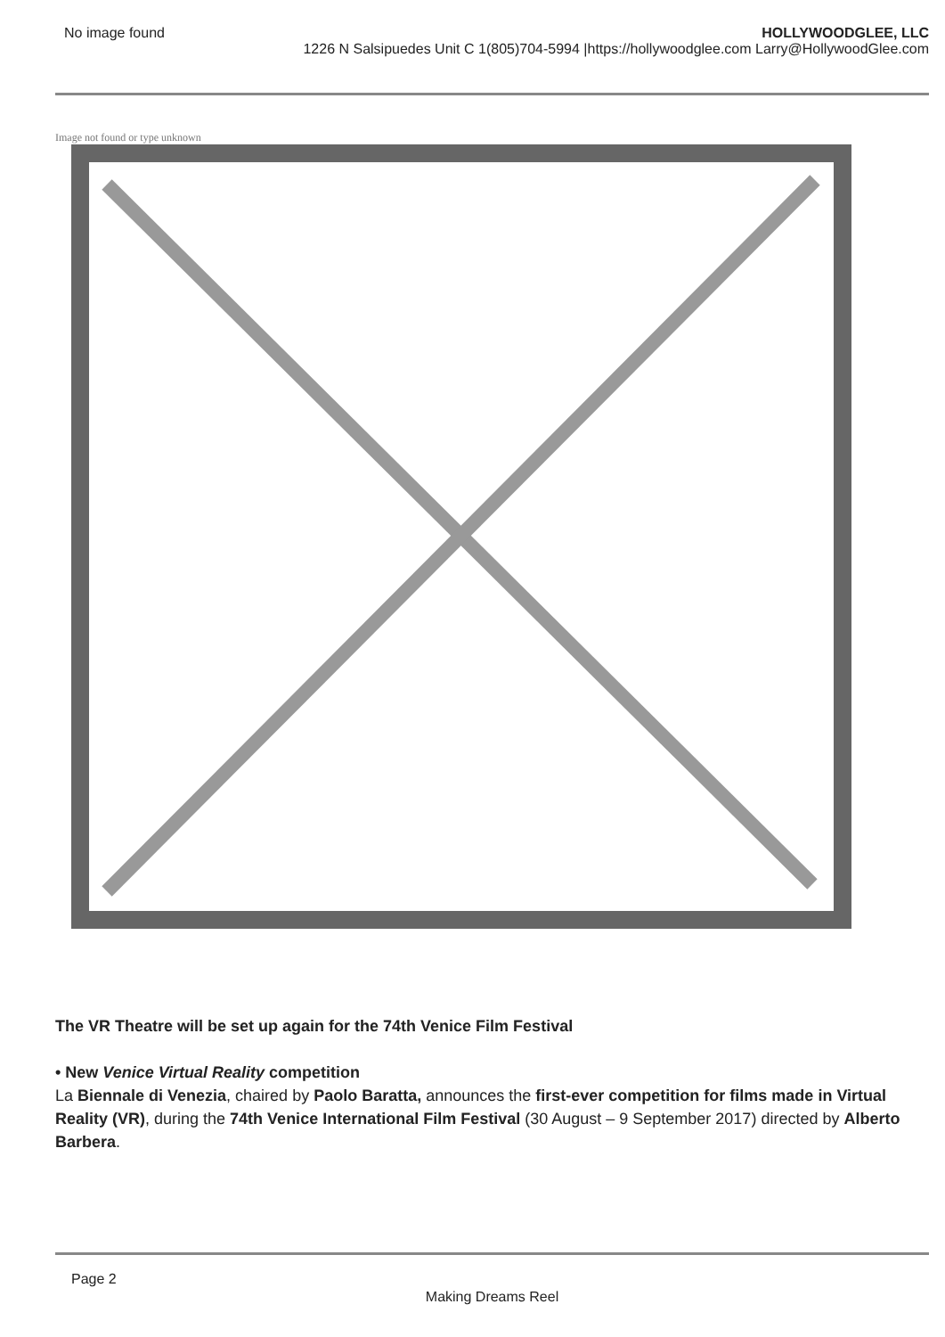No image found HOLLYWOODGLEE, LLC
1226 N Salsipuedes Unit C 1(805)704-5994 |https://hollywoodglee.com Larry@HollywoodGlee.com
Image not found or type unknown
The VR Theatre will be set up again for the 74th Venice Film Festival
• New Venice Virtual Reality competition
La Biennale di Venezia, chaired by Paolo Baratta, announces the first-ever competition for films made in Virtual Reality (VR), during the 74th Venice International Film Festival (30 August – 9 September 2017) directed by Alberto Barbera.
Page 2
Making Dreams Reel